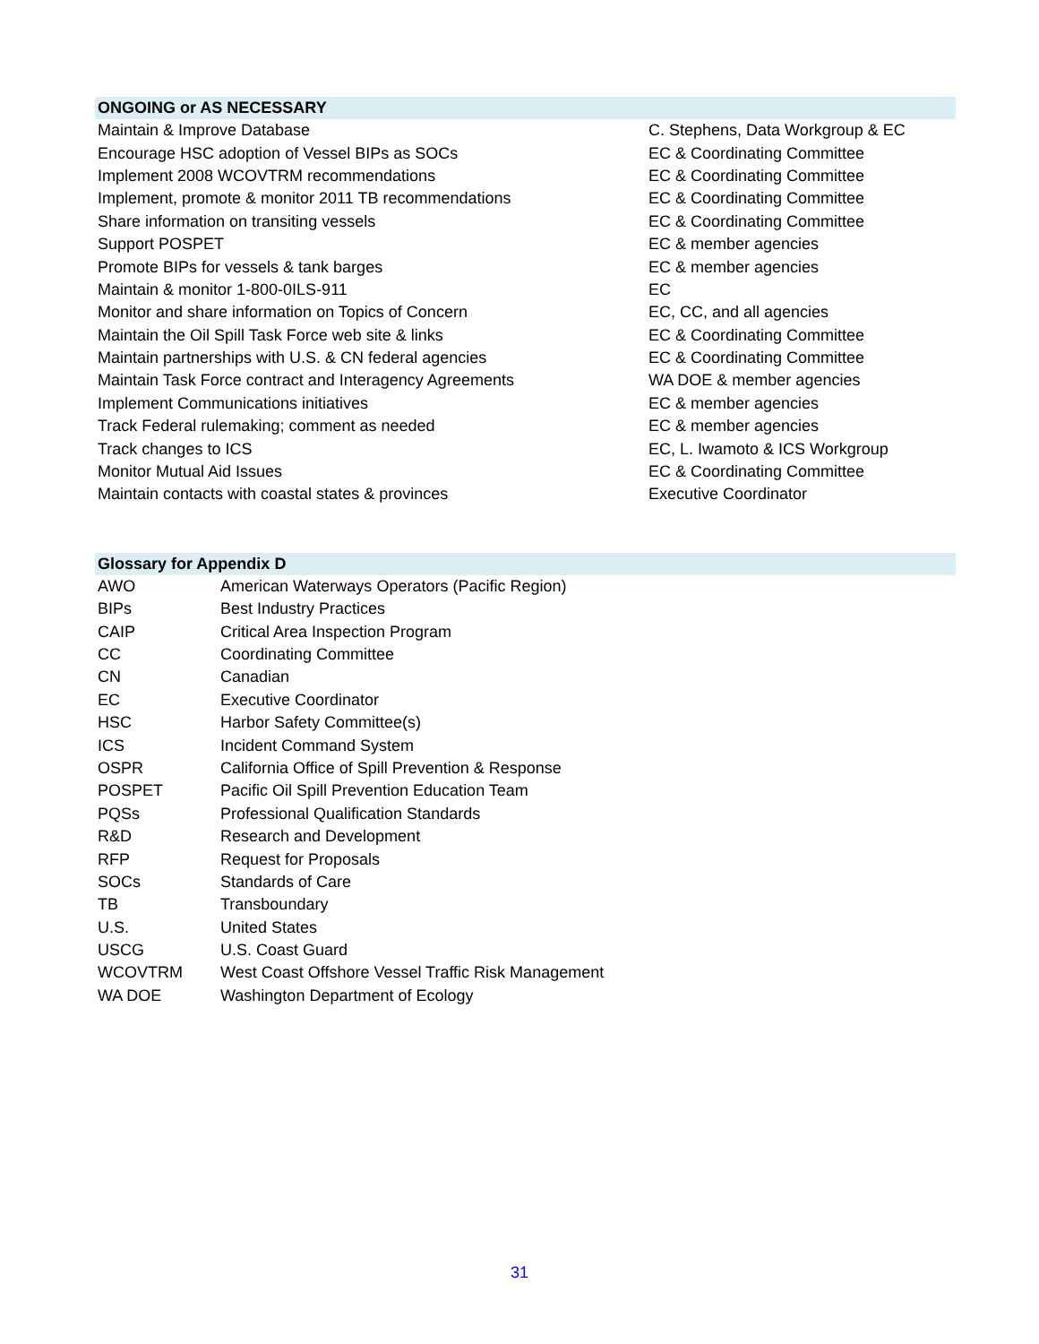| ONGOING or AS NECESSARY | |
| --- | --- |
| Maintain & Improve Database | C. Stephens, Data Workgroup & EC |
| Encourage HSC adoption of Vessel BIPs as SOCs | EC & Coordinating Committee |
| Implement 2008 WCOVTRM recommendations | EC & Coordinating Committee |
| Implement, promote & monitor 2011 TB recommendations | EC & Coordinating Committee |
| Share information on transiting vessels | EC & Coordinating Committee |
| Support POSPET | EC & member agencies |
| Promote BIPs for vessels & tank barges | EC & member agencies |
| Maintain & monitor 1-800-0ILS-911 | EC |
| Monitor and share information on Topics of Concern | EC, CC, and all agencies |
| Maintain the Oil Spill Task Force web site & links | EC & Coordinating Committee |
| Maintain partnerships with U.S. & CN federal agencies | EC & Coordinating Committee |
| Maintain Task Force contract and Interagency Agreements | WA DOE & member agencies |
| Implement Communications initiatives | EC & member agencies |
| Track Federal rulemaking; comment as needed | EC & member agencies |
| Track changes to ICS | EC, L. Iwamoto & ICS Workgroup |
| Monitor Mutual Aid Issues | EC & Coordinating Committee |
| Maintain contacts with coastal states & provinces | Executive Coordinator |
| Glossary for Appendix D | |
| --- | --- |
| AWO | American Waterways Operators (Pacific Region) |
| BIPs | Best Industry Practices |
| CAIP | Critical Area Inspection Program |
| CC | Coordinating Committee |
| CN | Canadian |
| EC | Executive Coordinator |
| HSC | Harbor Safety Committee(s) |
| ICS | Incident Command System |
| OSPR | California Office of Spill Prevention & Response |
| POSPET | Pacific Oil Spill Prevention Education Team |
| PQSs | Professional Qualification Standards |
| R&D | Research and Development |
| RFP | Request for Proposals |
| SOCs | Standards of Care |
| TB | Transboundary |
| U.S. | United States |
| USCG | U.S. Coast Guard |
| WCOVTRM | West Coast Offshore Vessel Traffic Risk Management |
| WA DOE | Washington Department of Ecology |
31